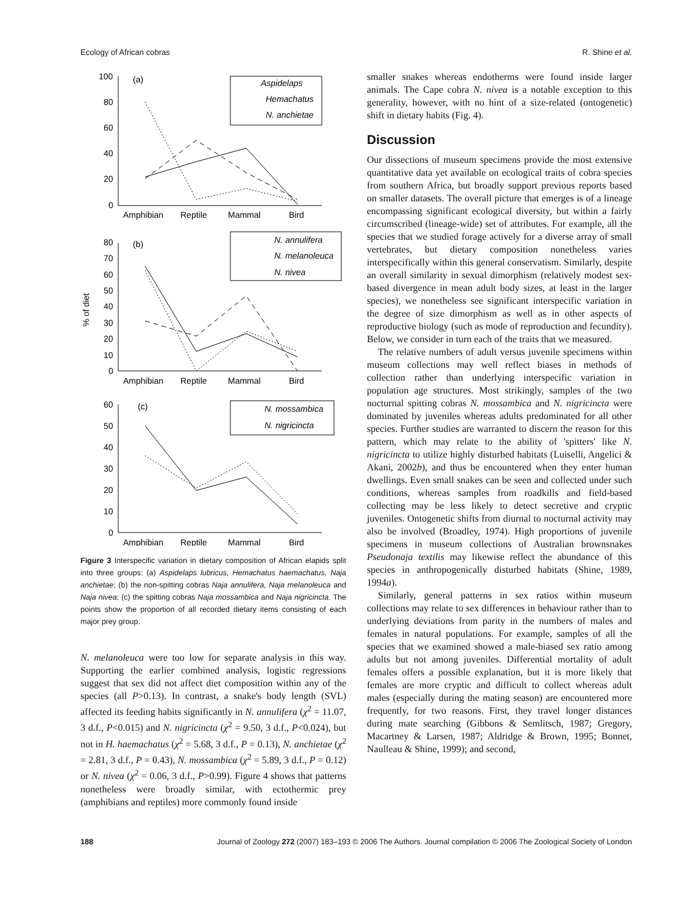Ecology of African cobras R. Shine et al.
100
80
60
40
20
0
(a)
Aspidelaps
Hemachatus
N. anchietae
Amphibian
Reptile
Mammal
Bird
80
70
60
50
40
30
20
10
0
(b)
N. annulifera
N. melanoleuca
N. nivea
% of diet
Amphibian
Reptile
Mammal
Bird
60
50
40
30
20
10
0
(c)
N. mossambica
N. nigricincta
Amphibian
Reptile
Mammal
Bird
Figure 3 Interspecific variation in dietary composition of African elapids split into three groups: (a) Aspidelaps lubricus, Hemachatus haemachatus, Naja anchietae; (b) the non-spitting cobras Naja annulifera, Naja melanoleuca and Naja nivea; (c) the spitting cobras Naja mossambica and Naja nigricincta. The points show the proportion of all recorded dietary items consisting of each major prey group.
N. melanoleuca were too low for separate analysis in this way. Supporting the earlier combined analysis, logistic regressions suggest that sex did not affect diet composition within any of the species (all P>0.13). In contrast, a snake's body length (SVL) affected its feeding habits significantly in N. annulifera (χ<sup>2</sup> = 11.07, 3 d.f., P<0.015) and N. nigricincta (χ<sup>2</sup> = 9.50, 3 d.f., P<0.024), but not in H. haemachatus (χ<sup>2</sup> = 5.68, 3 d.f., P = 0.13), N. anchietae (χ<sup>2</sup> = 2.81, 3 d.f., P = 0.43), N. mossambica (χ<sup>2</sup> = 5.89, 3 d.f., P = 0.12) or N. nivea (χ<sup>2</sup> = 0.06, 3 d.f., P>0.99). Figure 4 shows that patterns nonetheless were broadly similar, with ectothermic prey (amphibians and reptiles) more commonly found inside
smaller snakes whereas endotherms were found inside larger animals. The Cape cobra N. nivea is a notable exception to this generality, however, with no hint of a size-related (ontogenetic) shift in dietary habits (Fig. 4).
Discussion
Our dissections of museum specimens provide the most extensive quantitative data yet available on ecological traits of cobra species from southern Africa, but broadly support previous reports based on smaller datasets. The overall picture that emerges is of a lineage encompassing significant ecological diversity, but within a fairly circumscribed (lineage-wide) set of attributes. For example, all the species that we studied forage actively for a diverse array of small vertebrates, but dietary composition nonetheless varies interspecifically within this general conservatism. Similarly, despite an overall similarity in sexual dimorphism (relatively modest sex-based divergence in mean adult body sizes, at least in the larger species), we nonetheless see significant interspecific variation in the degree of size dimorphism as well as in other aspects of reproductive biology (such as mode of reproduction and fecundity). Below, we consider in turn each of the traits that we measured.
The relative numbers of adult versus juvenile specimens within museum collections may well reflect biases in methods of collection rather than underlying interspecific variation in population age structures. Most strikingly, samples of the two nocturnal spitting cobras N. mossambica and N. nigricincta were dominated by juveniles whereas adults predominated for all other species. Further studies are warranted to discern the reason for this pattern, which may relate to the ability of 'spitters' like N. nigricincta to utilize highly disturbed habitats (Luiselli, Angelici & Akani, 2002b), and thus be encountered when they enter human dwellings. Even small snakes can be seen and collected under such conditions, whereas samples from roadkills and field-based collecting may be less likely to detect secretive and cryptic juveniles. Ontogenetic shifts from diurnal to nocturnal activity may also be involved (Broadley, 1974). High proportions of juvenile specimens in museum collections of Australian brownsnakes Pseudonaja textilis may likewise reflect the abundance of this species in anthropogenically disturbed habitats (Shine, 1989, 1994a).
Similarly, general patterns in sex ratios within museum collections may relate to sex differences in behaviour rather than to underlying deviations from parity in the numbers of males and females in natural populations. For example, samples of all the species that we examined showed a male-biased sex ratio among adults but not among juveniles. Differential mortality of adult females offers a possible explanation, but it is more likely that females are more cryptic and difficult to collect whereas adult males (especially during the mating season) are encountered more frequently, for two reasons. First, they travel longer distances during mate searching (Gibbons & Semlitsch, 1987; Gregory, Macartney & Larsen, 1987; Aldridge & Brown, 1995; Bonnet, Naulleau & Shine, 1999); and second,
188 Journal of Zoology 272 (2007) 183–193 © 2006 The Authors. Journal compilation © 2006 The Zoological Society of London